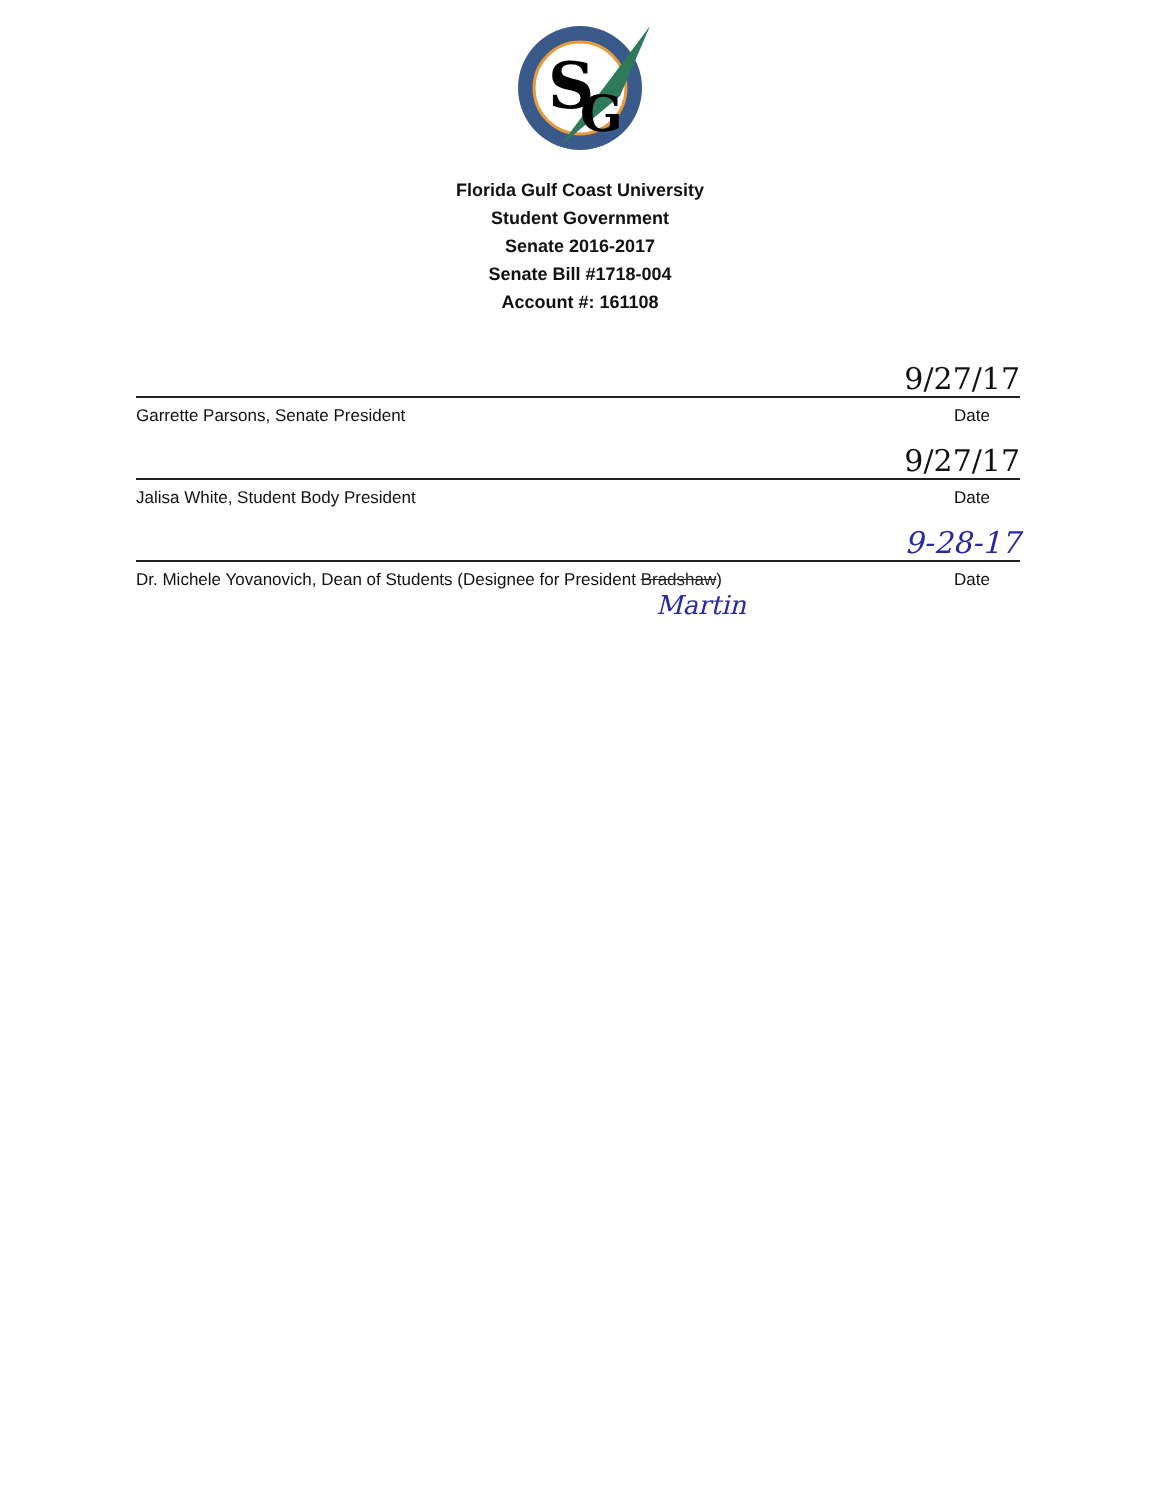S
G
Florida Gulf Coast University
Student Government
Senate 2016-2017
Senate Bill #1718-004
Account #: 161108
9/27/17
Garrette Parsons, Senate President Date
9/27/17
Jalisa White, Student Body President Date
9-28-17
Dr. Michele Yovanovich, Dean of Students (Designee for President Bradshaw) Date
Martin